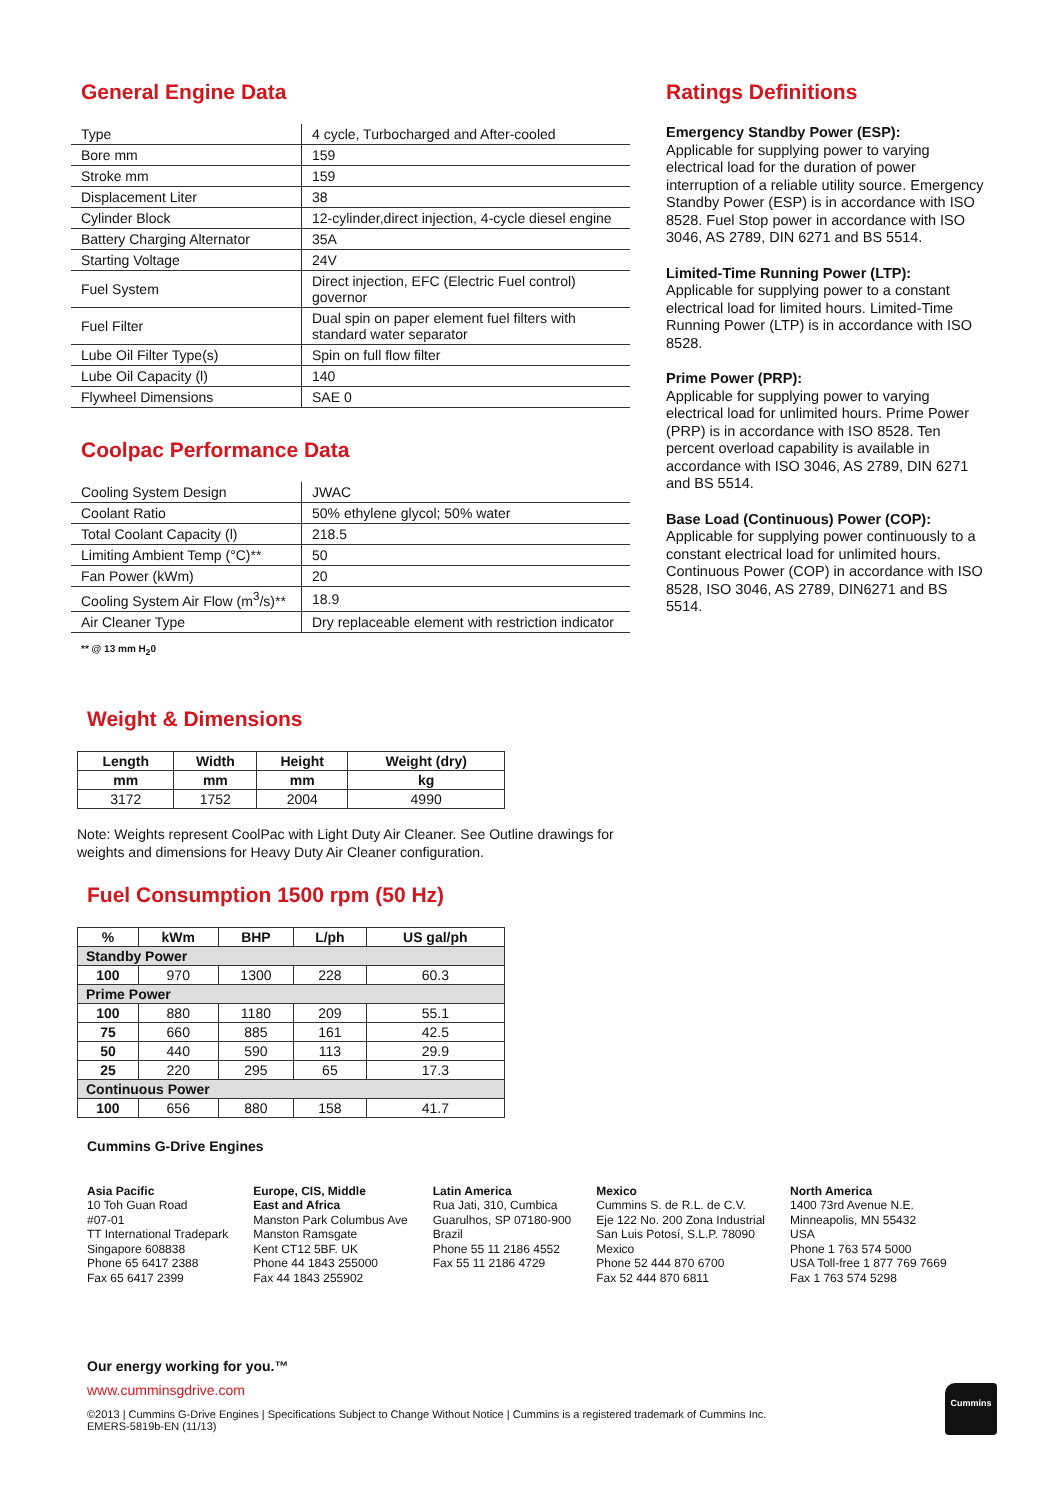General Engine Data
| Type | 4 cycle, Turbocharged and After-cooled |
| Bore mm | 159 |
| Stroke mm | 159 |
| Displacement Liter | 38 |
| Cylinder Block | 12-cylinder,direct injection, 4-cycle diesel engine |
| Battery Charging Alternator | 35A |
| Starting Voltage | 24V |
| Fuel System | Direct injection, EFC (Electric Fuel control) governor |
| Fuel Filter | Dual spin on paper element fuel filters with standard water separator |
| Lube Oil Filter Type(s) | Spin on full flow filter |
| Lube Oil Capacity (l) | 140 |
| Flywheel Dimensions | SAE 0 |
Coolpac Performance Data
| Cooling System Design | JWAC |
| Coolant Ratio | 50% ethylene glycol; 50% water |
| Total Coolant Capacity (l) | 218.5 |
| Limiting Ambient Temp (°C)** | 50 |
| Fan Power (kWm) | 20 |
| Cooling System Air Flow (m<sup>3</sup>/s)** | 18.9 |
| Air Cleaner Type | Dry replaceable element with restriction indicator |
** @ 13 mm H<sub>2</sub>0
Weight & Dimensions
| Length | Width | Height | Weight (dry) |
| --- | --- | --- | --- |
| mm | mm | mm | kg |
| 3172 | 1752 | 2004 | 4990 |
Note: Weights represent CoolPac with Light Duty Air Cleaner. See Outline drawings for weights and dimensions for Heavy Duty Air Cleaner configuration.
Fuel Consumption 1500 rpm (50 Hz)
| % | kWm | BHP | L/ph | US gal/ph |
| --- | --- | --- | --- | --- |
| Standby Power | | | | |
| 100 | 970 | 1300 | 228 | 60.3 |
| Prime Power | | | | |
| 100 | 880 | 1180 | 209 | 55.1 |
| 75 | 660 | 885 | 161 | 42.5 |
| 50 | 440 | 590 | 113 | 29.9 |
| 25 | 220 | 295 | 65 | 17.3 |
| Continuous Power | | | | |
| 100 | 656 | 880 | 158 | 41.7 |
Cummins G-Drive Engines
Ratings Definitions
Emergency Standby Power (ESP):
Applicable for supplying power to varying electrical load for the duration of power interruption of a reliable utility source. Emergency Standby Power (ESP) is in accordance with ISO 8528. Fuel Stop power in accordance with ISO 3046, AS 2789, DIN 6271 and BS 5514.
Limited-Time Running Power (LTP):
Applicable for supplying power to a constant electrical load for limited hours. Limited-Time Running Power (LTP) is in accordance with ISO 8528.
Prime Power (PRP):
Applicable for supplying power to varying electrical load for unlimited hours. Prime Power (PRP) is in accordance with ISO 8528. Ten percent overload capability is available in accordance with ISO 3046, AS 2789, DIN 6271 and BS 5514.
Base Load (Continuous) Power (COP):
Applicable for supplying power continuously to a constant electrical load for unlimited hours. Continuous Power (COP) in accordance with ISO 8528, ISO 3046, AS 2789, DIN6271 and BS 5514.
Asia Pacific
10 Toh Guan Road
#07-01
TT International Tradepark
Singapore 608838
Phone 65 6417 2388
Fax 65 6417 2399
Europe, CIS, Middle
East and Africa
Manston Park Columbus Ave
Manston Ramsgate
Kent CT12 5BF. UK
Phone 44 1843 255000
Fax 44 1843 255902
Latin America
Rua Jati, 310, Cumbica
Guarulhos, SP 07180-900
Brazil
Phone 55 11 2186 4552
Fax 55 11 2186 4729
Mexico
Cummins S. de R.L. de C.V.
Eje 122 No. 200 Zona Industrial
San Luis Potosí, S.L.P. 78090
Mexico
Phone 52 444 870 6700
Fax 52 444 870 6811
North America
1400 73rd Avenue N.E.
Minneapolis, MN 55432
USA
Phone 1 763 574 5000
USA Toll-free 1 877 769 7669
Fax 1 763 574 5298
Our energy working for you.™
www.cumminsgdrive.com
©2013 | Cummins G-Drive Engines | Specifications Subject to Change Without Notice | Cummins is a registered trademark of Cummins Inc.
EMERS-5819b-EN (11/13)
Cummins